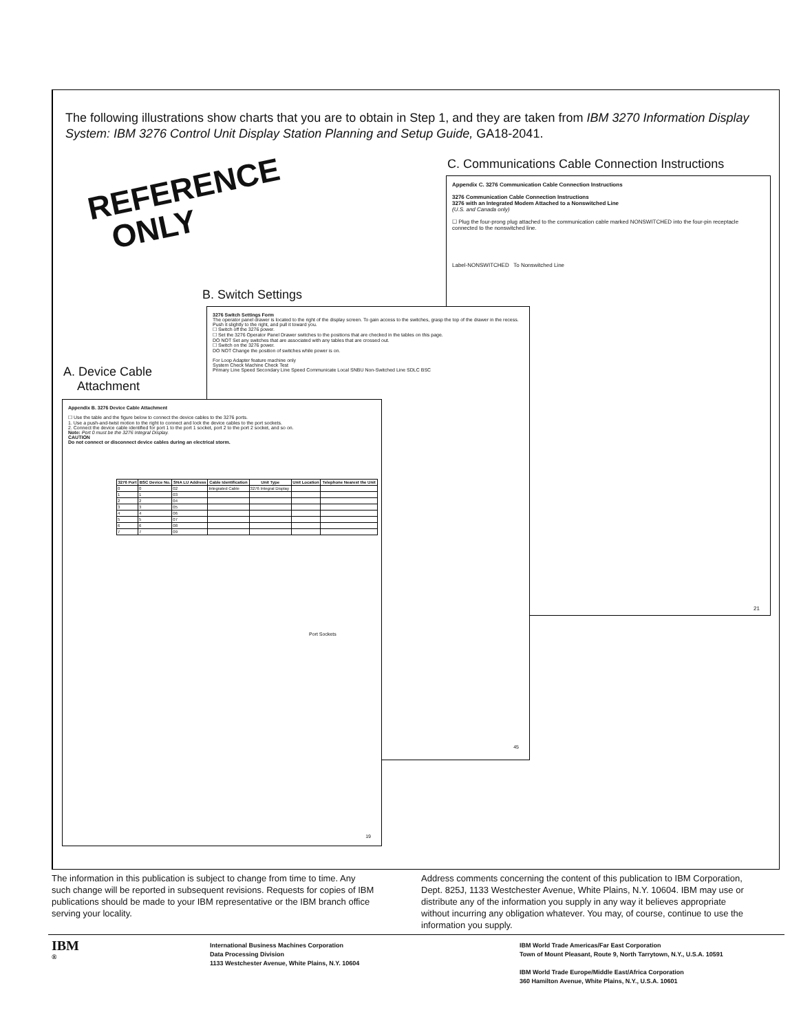The following illustrations show charts that you are to obtain in Step 1, and they are taken from IBM 3270 Information Display System: IBM 3276 Control Unit Display Station Planning and Setup Guide, GA18-2041.
REFERENCE
ONLY
C. Communications Cable Connection Instructions
Appendix C. 3276 Communication Cable Connection Instructions
3276 Communication Cable Connection Instructions
3276 with an Integrated Modem Attached to a Nonswitched Line
(U.S. and Canada only)
☐ Plug the four-prong plug attached to the communication cable marked NONSWITCHED into the four-pin receptacle connected to the nonswitched line.
Label-NONSWITCHED To Nonswitched Line
21
B. Switch Settings
3276 Switch Settings Form
The operator panel drawer is located to the right of the display screen. To gain access to the switches, grasp the top of the drawer in the recess. Push it slightly to the right, and pull it toward you.
☐ Switch off the 3276 power.
☐ Set the 3276 Operator Panel Drawer switches to the positions that are checked in the tables on this page.
DO NOT Set any switches that are associated with any tables that are crossed out.
☐ Switch on the 3276 power.
DO NOT Change the position of switches while power is on.
For Loop Adapter feature machine only
System Check Machine Check Test
Primary Line Speed Secondary Line Speed Communicate Local SNBU Non-Switched Line SDLC BSC
45
A. Device Cable
Attachment
Appendix B. 3276 Device Cable Attachment
☐ Use the table and the figure below to connect the device cables to the 3276 ports.
1. Use a push-and-twist motion to the right to connect and lock the device cables to the port sockets.
2. Connect the device cable identified for port 1 to the port 1 socket, port 2 to the port 2 socket, and so on.
Note: Port 0 must be the 3276 Integral Display.
CAUTION
Do not connect or disconnect device cables during an electrical storm.
| 3276 Port | BSC Device No. | SNA LU Address | Cable Identification | Unit Type | Unit Location | Telephone Nearest the Unit |
| --- | --- | --- | --- | --- | --- | --- |
| 0 | 0 | 02 | Integrated Cable | 3276 Integral Display | | |
| 1 | 1 | 03 | | | | |
| 2 | 2 | 04 | | | | |
| 3 | 3 | 05 | | | | |
| 4 | 4 | 06 | | | | |
| 5 | 5 | 07 | | | | |
| 6 | 6 | 08 | | | | |
| 7 | 7 | 09 | | | | |
Port Sockets
19
The information in this publication is subject to change from time to time. Any such change will be reported in subsequent revisions. Requests for copies of IBM publications should be made to your IBM representative or the IBM branch office serving your locality.
Address comments concerning the content of this publication to IBM Corporation, Dept. 825J, 1133 Westchester Avenue, White Plains, N.Y. 10604. IBM may use or distribute any of the information you supply in any way it believes appropriate without incurring any obligation whatever. You may, of course, continue to use the information you supply.
IBM
®
International Business Machines Corporation
Data Processing Division
1133 Westchester Avenue, White Plains, N.Y. 10604
IBM World Trade Americas/Far East Corporation
Town of Mount Pleasant, Route 9, North Tarrytown, N.Y., U.S.A. 10591
IBM World Trade Europe/Middle East/Africa Corporation
360 Hamilton Avenue, White Plains, N.Y., U.S.A. 10601